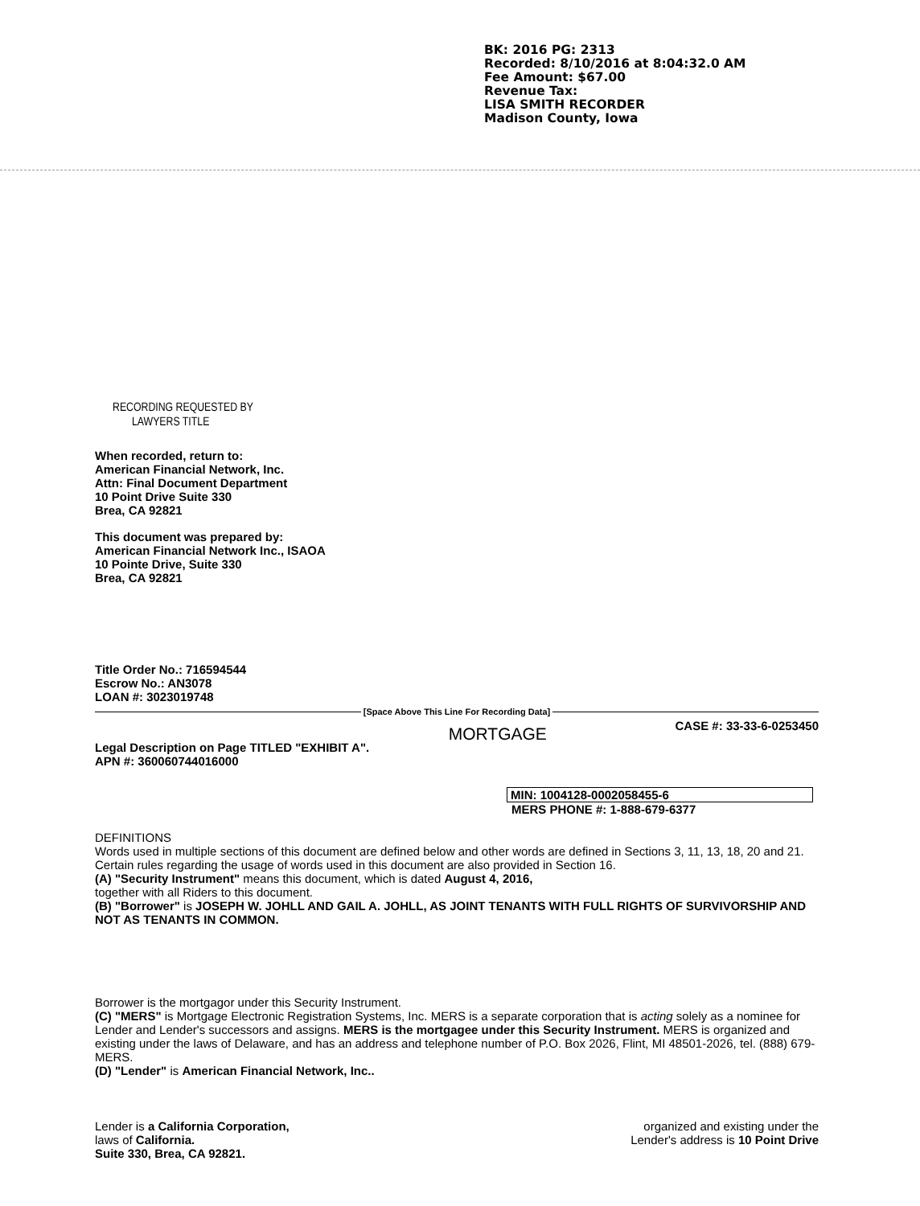BK: 2016 PG: 2313
Recorded: 8/10/2016 at 8:04:32.0 AM
Fee Amount: $67.00
Revenue Tax:
LISA SMITH RECORDER
Madison County, Iowa
RECORDING REQUESTED BY
LAWYERS TITLE
When recorded, return to:
American Financial Network, Inc.
Attn: Final Document Department
10 Point Drive Suite 330
Brea, CA 92821
This document was prepared by:
American Financial Network Inc., ISAOA
10 Pointe Drive, Suite 330
Brea, CA 92821
Title Order No.: 716594544
Escrow No.: AN3078
LOAN #: 3023019748
[Space Above This Line For Recording Data]
MORTGAGE CASE #: 33-33-6-0253450
Legal Description on Page TITLED "EXHIBIT A".
APN #: 360060744016000
MIN: 1004128-0002058455-6
MERS PHONE #: 1-888-679-6377
DEFINITIONS
Words used in multiple sections of this document are defined below and other words are defined in Sections 3, 11, 13, 18, 20 and 21. Certain rules regarding the usage of words used in this document are also provided in Section 16.
(A) "Security Instrument" means this document, which is dated August 4, 2016,
together with all Riders to this document.
(B) "Borrower" is JOSEPH W. JOHLL AND GAIL A. JOHLL, AS JOINT TENANTS WITH FULL RIGHTS OF SURVIVORSHIP AND NOT AS TENANTS IN COMMON.
Borrower is the mortgagor under this Security Instrument.
(C) "MERS" is Mortgage Electronic Registration Systems, Inc. MERS is a separate corporation that is acting solely as a nominee for Lender and Lender's successors and assigns. MERS is the mortgagee under this Security Instrument. MERS is organized and existing under the laws of Delaware, and has an address and telephone number of P.O. Box 2026, Flint, MI 48501-2026, tel. (888) 679-MERS.
(D) "Lender" is American Financial Network, Inc..
Lender is a California Corporation,
laws of California.
Suite 330, Brea, CA 92821.
organized and existing under the
Lender's address is 10 Point Drive